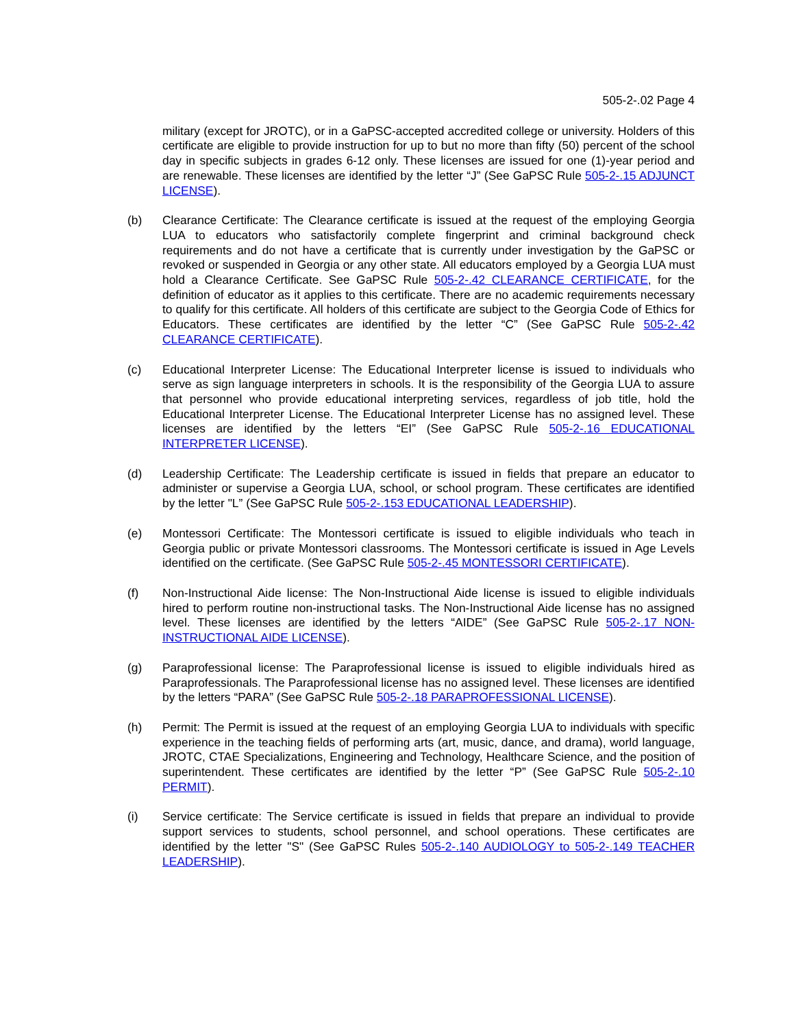505-2-.02 Page 4
military (except for JROTC), or in a GaPSC-accepted accredited college or university. Holders of this certificate are eligible to provide instruction for up to but no more than fifty (50) percent of the school day in specific subjects in grades 6-12 only. These licenses are issued for one (1)-year period and are renewable. These licenses are identified by the letter “J” (See GaPSC Rule 505-2-.15 ADJUNCT LICENSE).
(b) Clearance Certificate: The Clearance certificate is issued at the request of the employing Georgia LUA to educators who satisfactorily complete fingerprint and criminal background check requirements and do not have a certificate that is currently under investigation by the GaPSC or revoked or suspended in Georgia or any other state. All educators employed by a Georgia LUA must hold a Clearance Certificate. See GaPSC Rule 505-2-.42 CLEARANCE CERTIFICATE, for the definition of educator as it applies to this certificate. There are no academic requirements necessary to qualify for this certificate. All holders of this certificate are subject to the Georgia Code of Ethics for Educators. These certificates are identified by the letter “C” (See GaPSC Rule 505-2-.42 CLEARANCE CERTIFICATE).
(c) Educational Interpreter License: The Educational Interpreter license is issued to individuals who serve as sign language interpreters in schools. It is the responsibility of the Georgia LUA to assure that personnel who provide educational interpreting services, regardless of job title, hold the Educational Interpreter License. The Educational Interpreter License has no assigned level. These licenses are identified by the letters “EI” (See GaPSC Rule 505-2-.16 EDUCATIONAL INTERPRETER LICENSE).
(d) Leadership Certificate: The Leadership certificate is issued in fields that prepare an educator to administer or supervise a Georgia LUA, school, or school program. These certificates are identified by the letter "L” (See GaPSC Rule 505-2-.153 EDUCATIONAL LEADERSHIP).
(e) Montessori Certificate: The Montessori certificate is issued to eligible individuals who teach in Georgia public or private Montessori classrooms. The Montessori certificate is issued in Age Levels identified on the certificate. (See GaPSC Rule 505-2-.45 MONTESSORI CERTIFICATE).
(f) Non-Instructional Aide license: The Non-Instructional Aide license is issued to eligible individuals hired to perform routine non-instructional tasks. The Non-Instructional Aide license has no assigned level. These licenses are identified by the letters “AIDE” (See GaPSC Rule 505-2-.17 NON-INSTRUCTIONAL AIDE LICENSE).
(g) Paraprofessional license: The Paraprofessional license is issued to eligible individuals hired as Paraprofessionals. The Paraprofessional license has no assigned level. These licenses are identified by the letters “PARA” (See GaPSC Rule 505-2-.18 PARAPROFESSIONAL LICENSE).
(h) Permit: The Permit is issued at the request of an employing Georgia LUA to individuals with specific experience in the teaching fields of performing arts (art, music, dance, and drama), world language, JROTC, CTAE Specializations, Engineering and Technology, Healthcare Science, and the position of superintendent. These certificates are identified by the letter “P” (See GaPSC Rule 505-2-.10 PERMIT).
(i) Service certificate: The Service certificate is issued in fields that prepare an individual to provide support services to students, school personnel, and school operations. These certificates are identified by the letter "S" (See GaPSC Rules 505-2-.140 AUDIOLOGY to 505-2-.149 TEACHER LEADERSHIP).